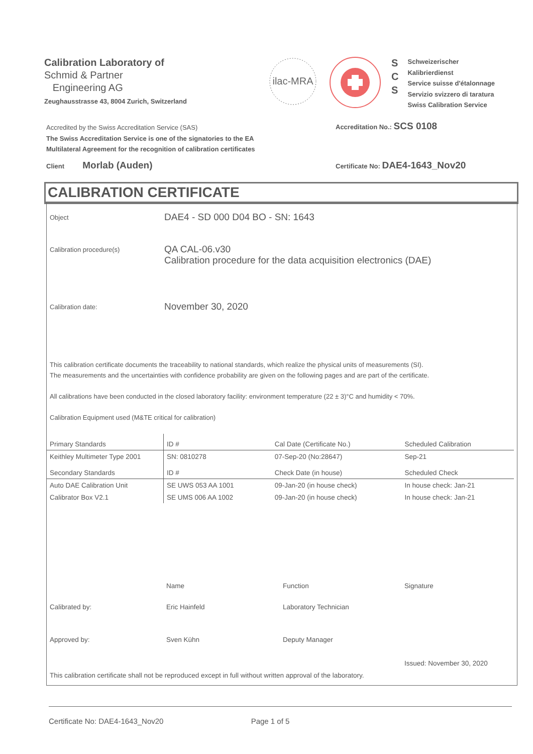Calibration Laboratory of
Schmid & Partner
Engineering AG
Zeughausstrasse 43, 8004 Zurich, Switzerland
ilac-MRA
S
C
S
Schweizerischer Kalibrierdienst
Service suisse d'étalonnage
Servizio svizzero di taratura
Swiss Calibration Service
Accredited by the Swiss Accreditation Service (SAS)
The Swiss Accreditation Service is one of the signatories to the EA
Multilateral Agreement for the recognition of calibration certificates
Accreditation No.: SCS 0108
Client Morlab (Auden)
Certificate No: DAE4-1643_Nov20
CALIBRATION CERTIFICATE
Object DAE4 - SD 000 D04 BO - SN: 1643
Calibration procedure(s) QA CAL-06.v30
Calibration procedure for the data acquisition electronics (DAE)
Calibration date: November 30, 2020
This calibration certificate documents the traceability to national standards, which realize the physical units of measurements (SI).
The measurements and the uncertainties with confidence probability are given on the following pages and are part of the certificate.
All calibrations have been conducted in the closed laboratory facility: environment temperature (22 ± 3)°C and humidity < 70%.
Calibration Equipment used (M&TE critical for calibration)
| Primary Standards | ID # | Cal Date (Certificate No.) | Scheduled Calibration |
| Keithley Multimeter Type 2001 | SN: 0810278 | 07-Sep-20 (No:28647) | Sep-21 |
| Secondary Standards | ID # | Check Date (in house) | Scheduled Check |
| Auto DAE Calibration Unit | SE UWS 053 AA 1001 | 09-Jan-20 (in house check) | In house check: Jan-21 |
| Calibrator Box V2.1 | SE UMS 006 AA 1002 | 09-Jan-20 (in house check) | In house check: Jan-21 |
| | Name | Function | Signature |
| Calibrated by: | Eric Hainfeld | Laboratory Technician | |
| Approved by: | Sven Kühn | Deputy Manager | |
| | | | Issued: November 30, 2020 |
| This calibration certificate shall not be reproduced except in full without written approval of the laboratory. | | | |
Certificate No: DAE4-1643_Nov20 Page 1 of 5